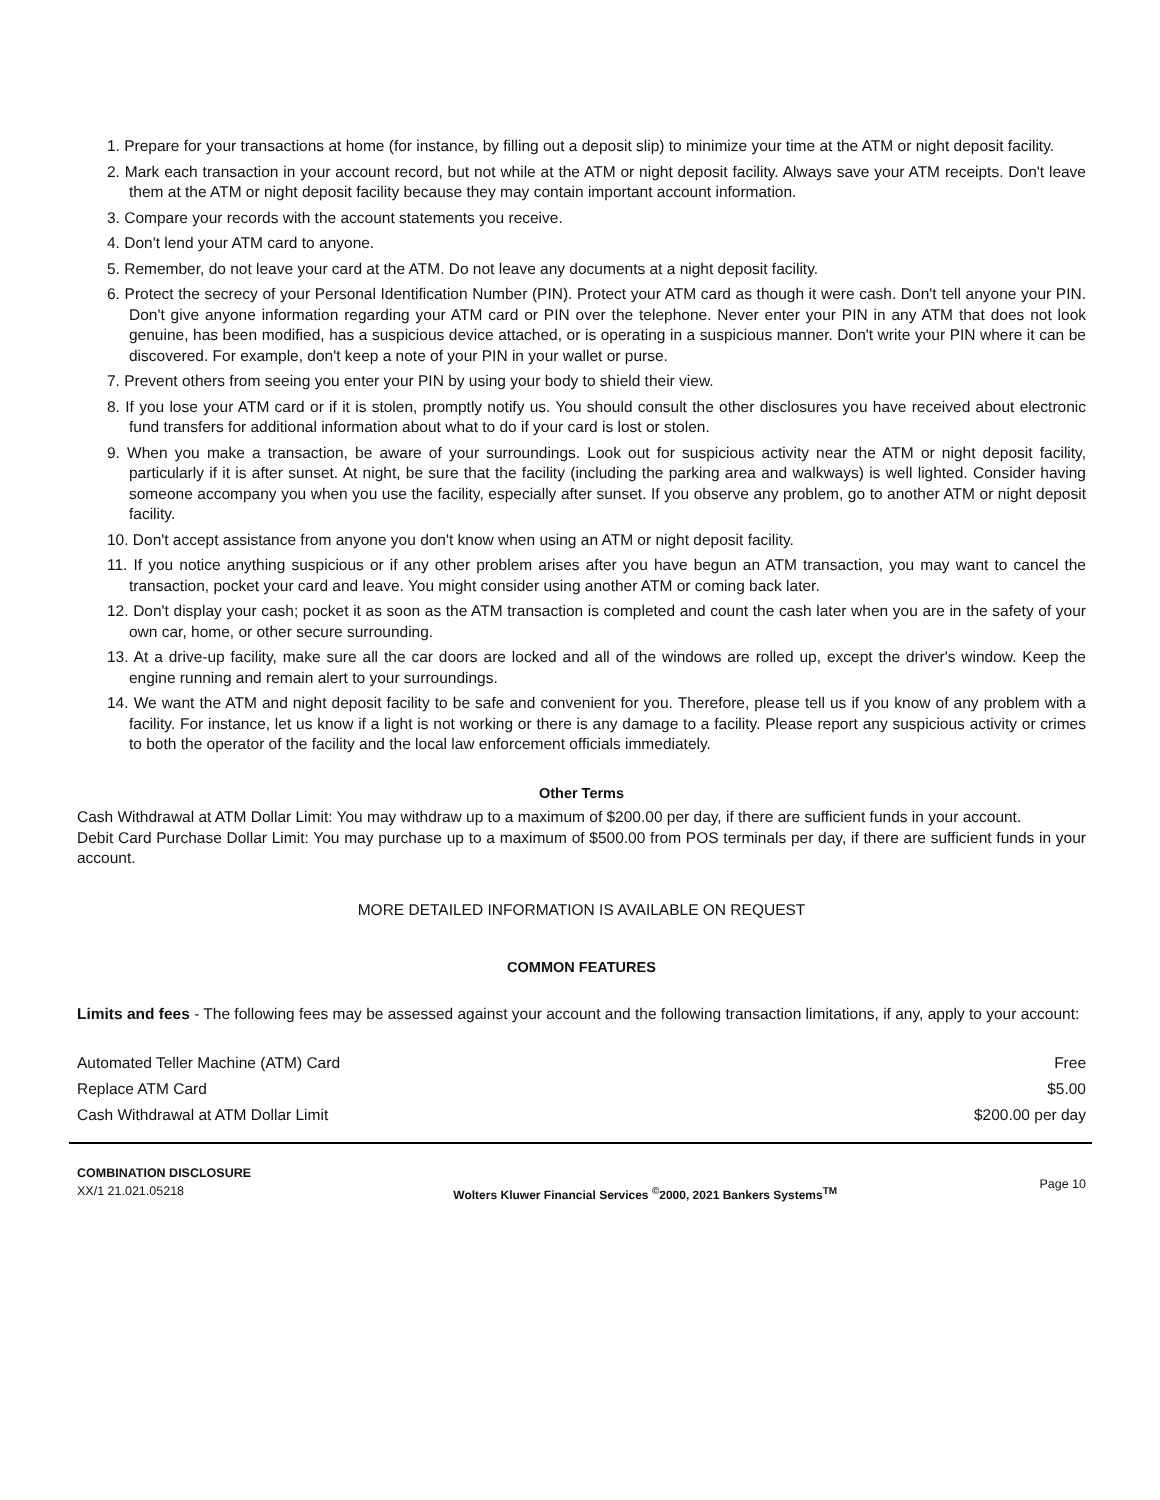1. Prepare for your transactions at home (for instance, by filling out a deposit slip) to minimize your time at the ATM or night deposit facility.
2. Mark each transaction in your account record, but not while at the ATM or night deposit facility. Always save your ATM receipts. Don't leave them at the ATM or night deposit facility because they may contain important account information.
3. Compare your records with the account statements you receive.
4. Don't lend your ATM card to anyone.
5. Remember, do not leave your card at the ATM. Do not leave any documents at a night deposit facility.
6. Protect the secrecy of your Personal Identification Number (PIN). Protect your ATM card as though it were cash. Don't tell anyone your PIN. Don't give anyone information regarding your ATM card or PIN over the telephone. Never enter your PIN in any ATM that does not look genuine, has been modified, has a suspicious device attached, or is operating in a suspicious manner. Don't write your PIN where it can be discovered. For example, don't keep a note of your PIN in your wallet or purse.
7. Prevent others from seeing you enter your PIN by using your body to shield their view.
8. If you lose your ATM card or if it is stolen, promptly notify us. You should consult the other disclosures you have received about electronic fund transfers for additional information about what to do if your card is lost or stolen.
9. When you make a transaction, be aware of your surroundings. Look out for suspicious activity near the ATM or night deposit facility, particularly if it is after sunset. At night, be sure that the facility (including the parking area and walkways) is well lighted. Consider having someone accompany you when you use the facility, especially after sunset. If you observe any problem, go to another ATM or night deposit facility.
10. Don't accept assistance from anyone you don't know when using an ATM or night deposit facility.
11. If you notice anything suspicious or if any other problem arises after you have begun an ATM transaction, you may want to cancel the transaction, pocket your card and leave. You might consider using another ATM or coming back later.
12. Don't display your cash; pocket it as soon as the ATM transaction is completed and count the cash later when you are in the safety of your own car, home, or other secure surrounding.
13. At a drive-up facility, make sure all the car doors are locked and all of the windows are rolled up, except the driver's window. Keep the engine running and remain alert to your surroundings.
14. We want the ATM and night deposit facility to be safe and convenient for you. Therefore, please tell us if you know of any problem with a facility. For instance, let us know if a light is not working or there is any damage to a facility. Please report any suspicious activity or crimes to both the operator of the facility and the local law enforcement officials immediately.
Other Terms
Cash Withdrawal at ATM Dollar Limit: You may withdraw up to a maximum of $200.00 per day, if there are sufficient funds in your account.
Debit Card Purchase Dollar Limit: You may purchase up to a maximum of $500.00 from POS terminals per day, if there are sufficient funds in your account.
MORE DETAILED INFORMATION IS AVAILABLE ON REQUEST
COMMON FEATURES
Limits and fees - The following fees may be assessed against your account and the following transaction limitations, if any, apply to your account:
| Automated Teller Machine (ATM) Card | Free |
| Replace ATM Card | $5.00 |
| Cash Withdrawal at ATM Dollar Limit | $200.00 per day |
COMBINATION DISCLOSURE
XX/1 21.021.05218
Wolters Kluwer Financial Services <sup>©</sup>2000, 2021 Bankers Systems<sup>TM</sup>
Page 10